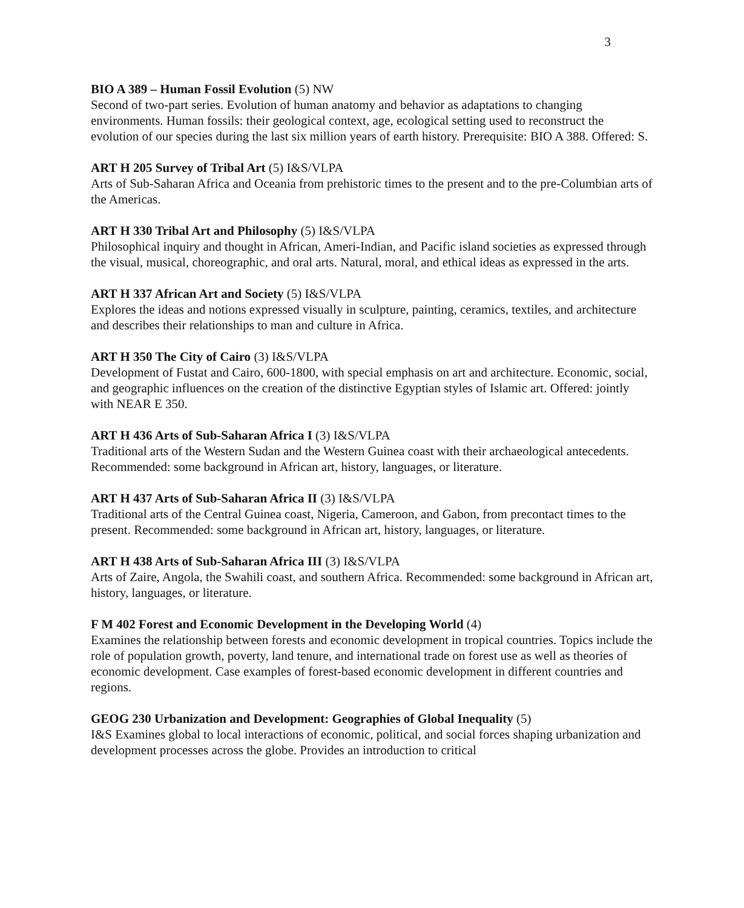3
BIO A 389 – Human Fossil Evolution (5) NW
Second of two-part series. Evolution of human anatomy and behavior as adaptations to changing environments. Human fossils: their geological context, age, ecological setting used to reconstruct the evolution of our species during the last six million years of earth history. Prerequisite: BIO A 388. Offered: S.
ART H 205 Survey of Tribal Art (5) I&S/VLPA
Arts of Sub-Saharan Africa and Oceania from prehistoric times to the present and to the pre-Columbian arts of the Americas.
ART H 330 Tribal Art and Philosophy (5) I&S/VLPA
Philosophical inquiry and thought in African, Ameri-Indian, and Pacific island societies as expressed through the visual, musical, choreographic, and oral arts. Natural, moral, and ethical ideas as expressed in the arts.
ART H 337 African Art and Society (5) I&S/VLPA
Explores the ideas and notions expressed visually in sculpture, painting, ceramics, textiles, and architecture and describes their relationships to man and culture in Africa.
ART H 350 The City of Cairo (3) I&S/VLPA
Development of Fustat and Cairo, 600-1800, with special emphasis on art and architecture. Economic, social, and geographic influences on the creation of the distinctive Egyptian styles of Islamic art. Offered: jointly with NEAR E 350.
ART H 436 Arts of Sub-Saharan Africa I (3) I&S/VLPA
Traditional arts of the Western Sudan and the Western Guinea coast with their archaeological antecedents. Recommended: some background in African art, history, languages, or literature.
ART H 437 Arts of Sub-Saharan Africa II (3) I&S/VLPA
Traditional arts of the Central Guinea coast, Nigeria, Cameroon, and Gabon, from precontact times to the present. Recommended: some background in African art, history, languages, or literature.
ART H 438 Arts of Sub-Saharan Africa III (3) I&S/VLPA
Arts of Zaire, Angola, the Swahili coast, and southern Africa. Recommended: some background in African art, history, languages, or literature.
F M 402 Forest and Economic Development in the Developing World (4)
Examines the relationship between forests and economic development in tropical countries. Topics include the role of population growth, poverty, land tenure, and international trade on forest use as well as theories of economic development. Case examples of forest-based economic development in different countries and regions.
GEOG 230 Urbanization and Development: Geographies of Global Inequality (5)
I&S Examines global to local interactions of economic, political, and social forces shaping urbanization and development processes across the globe. Provides an introduction to critical